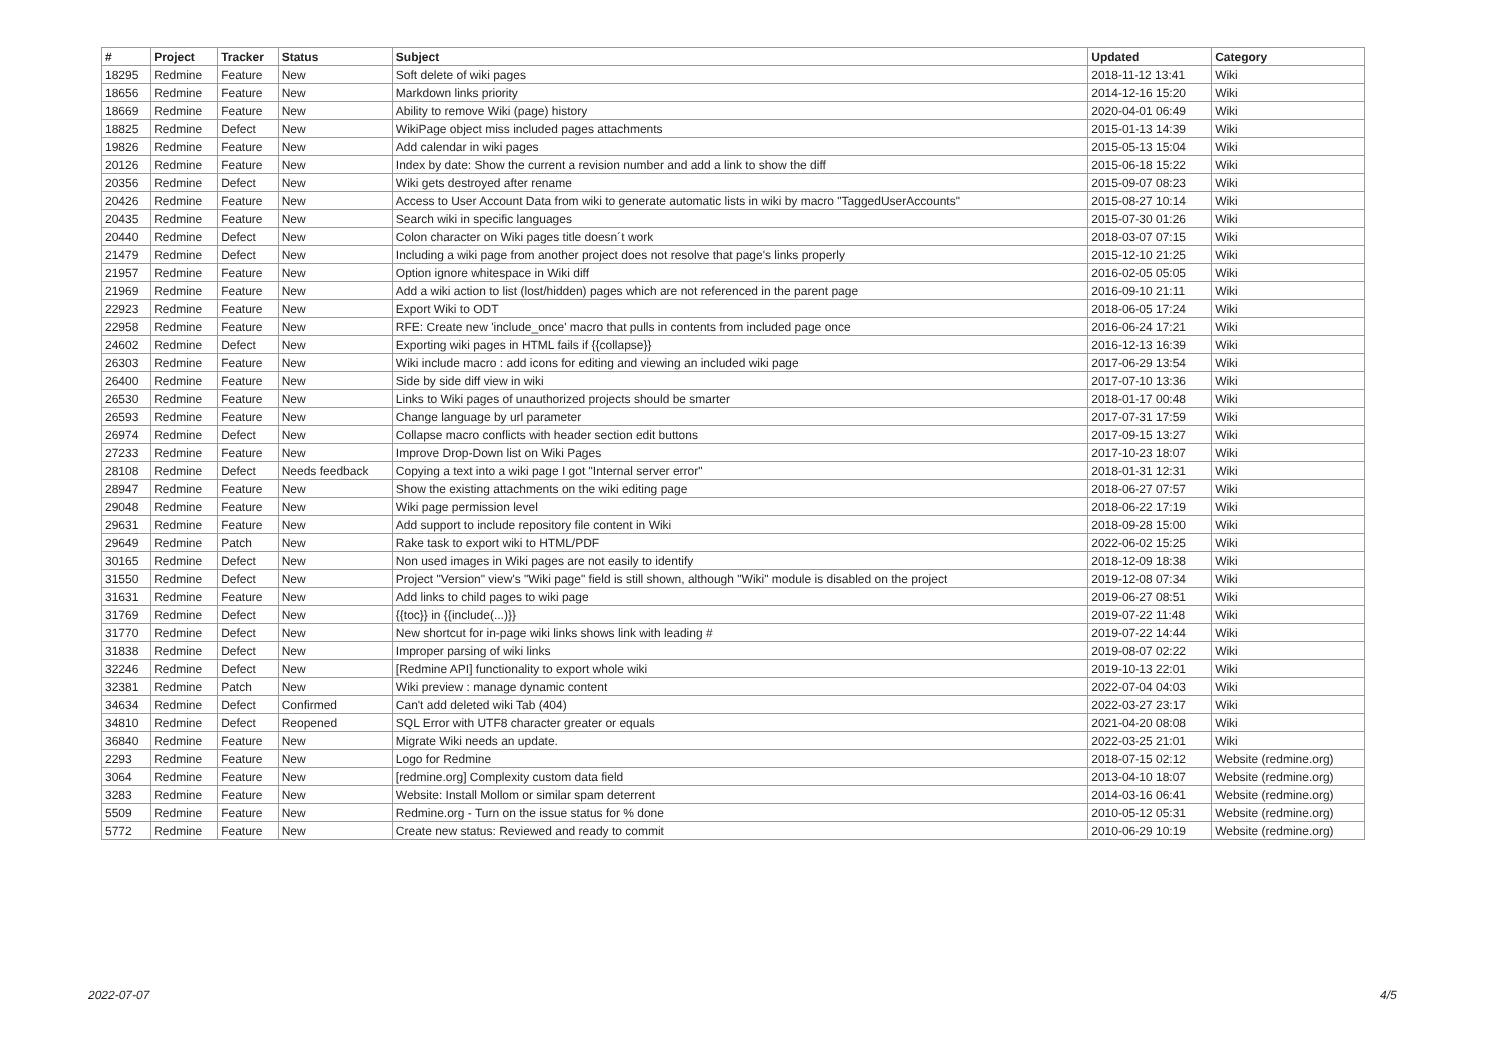| # | Project | Tracker | Status | Subject | Updated | Category |
| --- | --- | --- | --- | --- | --- | --- |
| 18295 | Redmine | Feature | New | Soft delete of wiki pages | 2018-11-12 13:41 | Wiki |
| 18656 | Redmine | Feature | New | Markdown links priority | 2014-12-16 15:20 | Wiki |
| 18669 | Redmine | Feature | New | Ability to remove Wiki (page) history | 2020-04-01 06:49 | Wiki |
| 18825 | Redmine | Defect | New | WikiPage object miss included pages attachments | 2015-01-13 14:39 | Wiki |
| 19826 | Redmine | Feature | New | Add calendar in wiki pages | 2015-05-13 15:04 | Wiki |
| 20126 | Redmine | Feature | New | Index by date: Show the current a revision number and add a link to show the diff | 2015-06-18 15:22 | Wiki |
| 20356 | Redmine | Defect | New | Wiki gets destroyed after rename | 2015-09-07 08:23 | Wiki |
| 20426 | Redmine | Feature | New | Access to User Account Data from wiki to generate automatic lists in wiki by macro "TaggedUserAccounts" | 2015-08-27 10:14 | Wiki |
| 20435 | Redmine | Feature | New | Search wiki in specific languages | 2015-07-30 01:26 | Wiki |
| 20440 | Redmine | Defect | New | Colon character on Wiki pages title doesn´t work | 2018-03-07 07:15 | Wiki |
| 21479 | Redmine | Defect | New | Including a wiki page from another project does not resolve that page's links properly | 2015-12-10 21:25 | Wiki |
| 21957 | Redmine | Feature | New | Option ignore whitespace in Wiki diff | 2016-02-05 05:05 | Wiki |
| 21969 | Redmine | Feature | New | Add a wiki action to list (lost/hidden) pages which are not referenced in the parent page | 2016-09-10 21:11 | Wiki |
| 22923 | Redmine | Feature | New | Export Wiki to ODT | 2018-06-05 17:24 | Wiki |
| 22958 | Redmine | Feature | New | RFE: Create new 'include_once' macro that pulls in contents from included page once | 2016-06-24 17:21 | Wiki |
| 24602 | Redmine | Defect | New | Exporting wiki pages in HTML fails if {{collapse}} | 2016-12-13 16:39 | Wiki |
| 26303 | Redmine | Feature | New | Wiki include macro : add icons for editing and viewing an included wiki page | 2017-06-29 13:54 | Wiki |
| 26400 | Redmine | Feature | New | Side by side diff view in wiki | 2017-07-10 13:36 | Wiki |
| 26530 | Redmine | Feature | New | Links to Wiki pages of unauthorized projects should be smarter | 2018-01-17 00:48 | Wiki |
| 26593 | Redmine | Feature | New | Change language by url parameter | 2017-07-31 17:59 | Wiki |
| 26974 | Redmine | Defect | New | Collapse macro conflicts with header section edit buttons | 2017-09-15 13:27 | Wiki |
| 27233 | Redmine | Feature | New | Improve Drop-Down list on Wiki Pages | 2017-10-23 18:07 | Wiki |
| 28108 | Redmine | Defect | Needs feedback | Copying a text into a wiki page I got "Internal server error" | 2018-01-31 12:31 | Wiki |
| 28947 | Redmine | Feature | New | Show the existing attachments on the wiki editing page | 2018-06-27 07:57 | Wiki |
| 29048 | Redmine | Feature | New | Wiki page permission level | 2018-06-22 17:19 | Wiki |
| 29631 | Redmine | Feature | New | Add support to include repository file content in Wiki | 2018-09-28 15:00 | Wiki |
| 29649 | Redmine | Patch | New | Rake task to export wiki to HTML/PDF | 2022-06-02 15:25 | Wiki |
| 30165 | Redmine | Defect | New | Non used images in Wiki pages are not easily to identify | 2018-12-09 18:38 | Wiki |
| 31550 | Redmine | Defect | New | Project "Version" view's "Wiki page" field is still shown, although "Wiki" module is disabled on the project | 2019-12-08 07:34 | Wiki |
| 31631 | Redmine | Feature | New | Add links to child pages to wiki page | 2019-06-27 08:51 | Wiki |
| 31769 | Redmine | Defect | New | {{toc}} in {{include(...)}} | 2019-07-22 11:48 | Wiki |
| 31770 | Redmine | Defect | New | New shortcut for in-page wiki links shows link with leading # | 2019-07-22 14:44 | Wiki |
| 31838 | Redmine | Defect | New | Improper parsing of wiki links | 2019-08-07 02:22 | Wiki |
| 32246 | Redmine | Defect | New | [Redmine API] functionality to export whole wiki | 2019-10-13 22:01 | Wiki |
| 32381 | Redmine | Patch | New | Wiki preview : manage dynamic content | 2022-07-04 04:03 | Wiki |
| 34634 | Redmine | Defect | Confirmed | Can't add deleted wiki Tab (404) | 2022-03-27 23:17 | Wiki |
| 34810 | Redmine | Defect | Reopened | SQL Error with UTF8 character greater or equals | 2021-04-20 08:08 | Wiki |
| 36840 | Redmine | Feature | New | Migrate Wiki needs an update. | 2022-03-25 21:01 | Wiki |
| 2293 | Redmine | Feature | New | Logo for Redmine | 2018-07-15 02:12 | Website (redmine.org) |
| 3064 | Redmine | Feature | New | [redmine.org] Complexity custom data field | 2013-04-10 18:07 | Website (redmine.org) |
| 3283 | Redmine | Feature | New | Website: Install Mollom or similar spam deterrent | 2014-03-16 06:41 | Website (redmine.org) |
| 5509 | Redmine | Feature | New | Redmine.org - Turn on the issue status for % done | 2010-05-12 05:31 | Website (redmine.org) |
| 5772 | Redmine | Feature | New | Create new status: Reviewed and ready to commit | 2010-06-29 10:19 | Website (redmine.org) |
2022-07-07 4/5